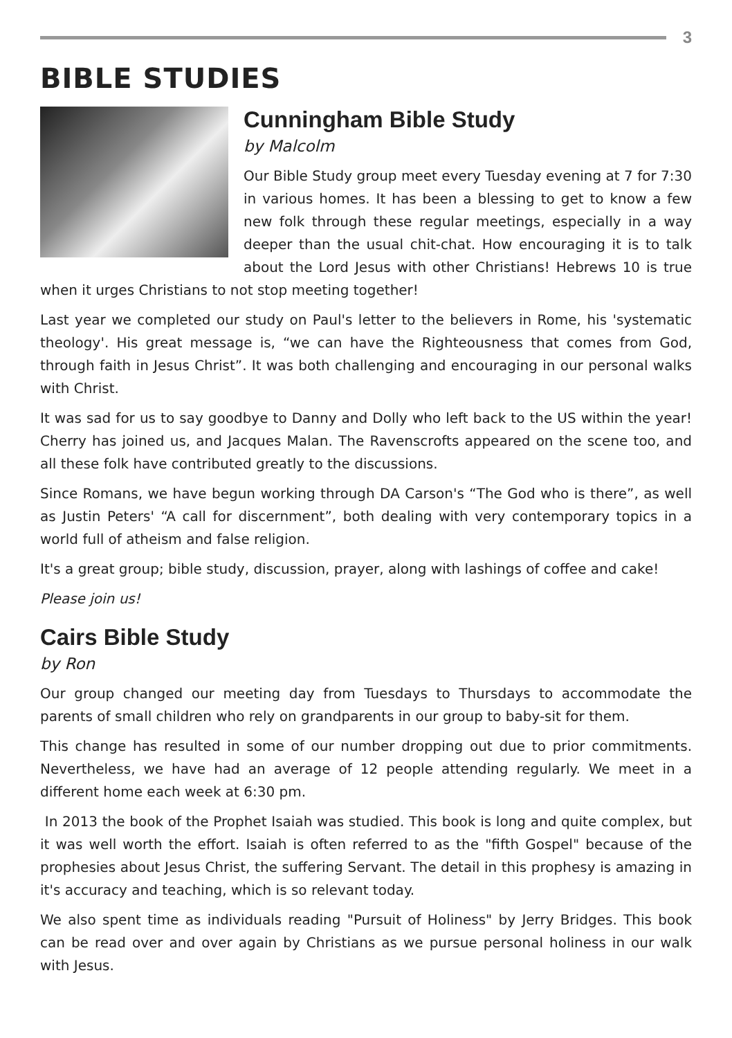3
BIBLE STUDIES
Cunningham Bible Study
by Malcolm
Our Bible Study group meet every Tuesday evening at 7 for 7:30 in various homes. It has been a blessing to get to know a few new folk through these regular meetings, especially in a way deeper than the usual chit-chat. How encouraging it is to talk about the Lord Jesus with other Christians! Hebrews 10 is true when it urges Christians to not stop meeting together!
Last year we completed our study on Paul's letter to the believers in Rome, his 'systematic theology'. His great message is, “we can have the Righteousness that comes from God, through faith in Jesus Christ”. It was both challenging and encouraging in our personal walks with Christ.
It was sad for us to say goodbye to Danny and Dolly who left back to the US within the year! Cherry has joined us, and Jacques Malan. The Ravenscrofts appeared on the scene too, and all these folk have contributed greatly to the discussions.
Since Romans, we have begun working through DA Carson's “The God who is there”, as well as Justin Peters' “A call for discernment”, both dealing with very contemporary topics in a world full of atheism and false religion.
It's a great group; bible study, discussion, prayer, along with lashings of coffee and cake!
Please join us!
Cairs Bible Study
by Ron
Our group changed our meeting day from Tuesdays to Thursdays to accommodate the parents of small children who rely on grandparents in our group to baby-sit for them.
This change has resulted in some of our number dropping out due to prior commitments. Nevertheless, we have had an average of 12 people attending regularly. We meet in a different home each week at 6:30 pm.
In 2013 the book of the Prophet Isaiah was studied. This book is long and quite complex, but it was well worth the effort. Isaiah is often referred to as the "fifth Gospel" because of the prophesies about Jesus Christ, the suffering Servant. The detail in this prophesy is amazing in it's accuracy and teaching, which is so relevant today.
We also spent time as individuals reading "Pursuit of Holiness" by Jerry Bridges. This book can be read over and over again by Christians as we pursue personal holiness in our walk with Jesus.